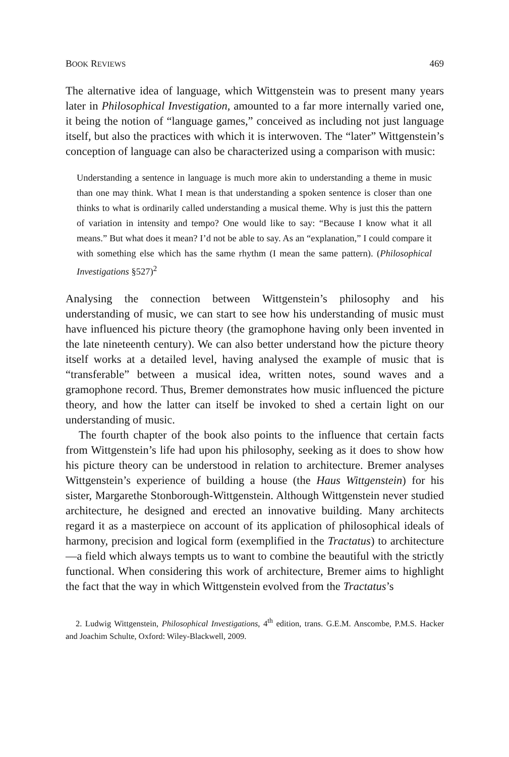BOOK REVIEWS 469
The alternative idea of language, which Wittgenstein was to present many years later in Philosophical Investigation, amounted to a far more internally varied one, it being the notion of “language games,” conceived as including not just language itself, but also the practices with which it is interwoven. The “later” Wittgenstein’s conception of language can also be characterized using a comparison with music:
Understanding a sentence in language is much more akin to understanding a theme in music than one may think. What I mean is that understanding a spoken sentence is closer than one thinks to what is ordinarily called understanding a musical theme. Why is just this the pattern of variation in intensity and tempo? One would like to say: “Because I know what it all means.” But what does it mean? I’d not be able to say. As an “explanation,” I could compare it with something else which has the same rhythm (I mean the same pattern). (Philosophical Investigations §527)<sup>2</sup>
Analysing the connection between Wittgenstein’s philosophy and his understanding of music, we can start to see how his understanding of music must have influenced his picture theory (the gramophone having only been invented in the late nineteenth century). We can also better understand how the picture theory itself works at a detailed level, having analysed the example of music that is “transferable” between a musical idea, written notes, sound waves and a gramophone record. Thus, Bremer demonstrates how music influenced the picture theory, and how the latter can itself be invoked to shed a certain light on our understanding of music.
The fourth chapter of the book also points to the influence that certain facts from Wittgenstein’s life had upon his philosophy, seeking as it does to show how his picture theory can be understood in relation to architecture. Bremer analyses Wittgenstein’s experience of building a house (the Haus Wittgenstein) for his sister, Margarethe Stonborough-Wittgenstein. Although Wittgenstein never studied architecture, he designed and erected an innovative building. Many architects regard it as a masterpiece on account of its application of philosophical ideals of harmony, precision and logical form (exemplified in the Tractatus) to architecture—a field which always tempts us to want to combine the beautiful with the strictly functional. When considering this work of architecture, Bremer aims to highlight the fact that the way in which Wittgenstein evolved from the Tractatus’s
2. Ludwig Wittgenstein, Philosophical Investigations, 4<sup>th</sup> edition, trans. G.E.M. Anscombe, P.M.S. Hacker and Joachim Schulte, Oxford: Wiley-Blackwell, 2009.